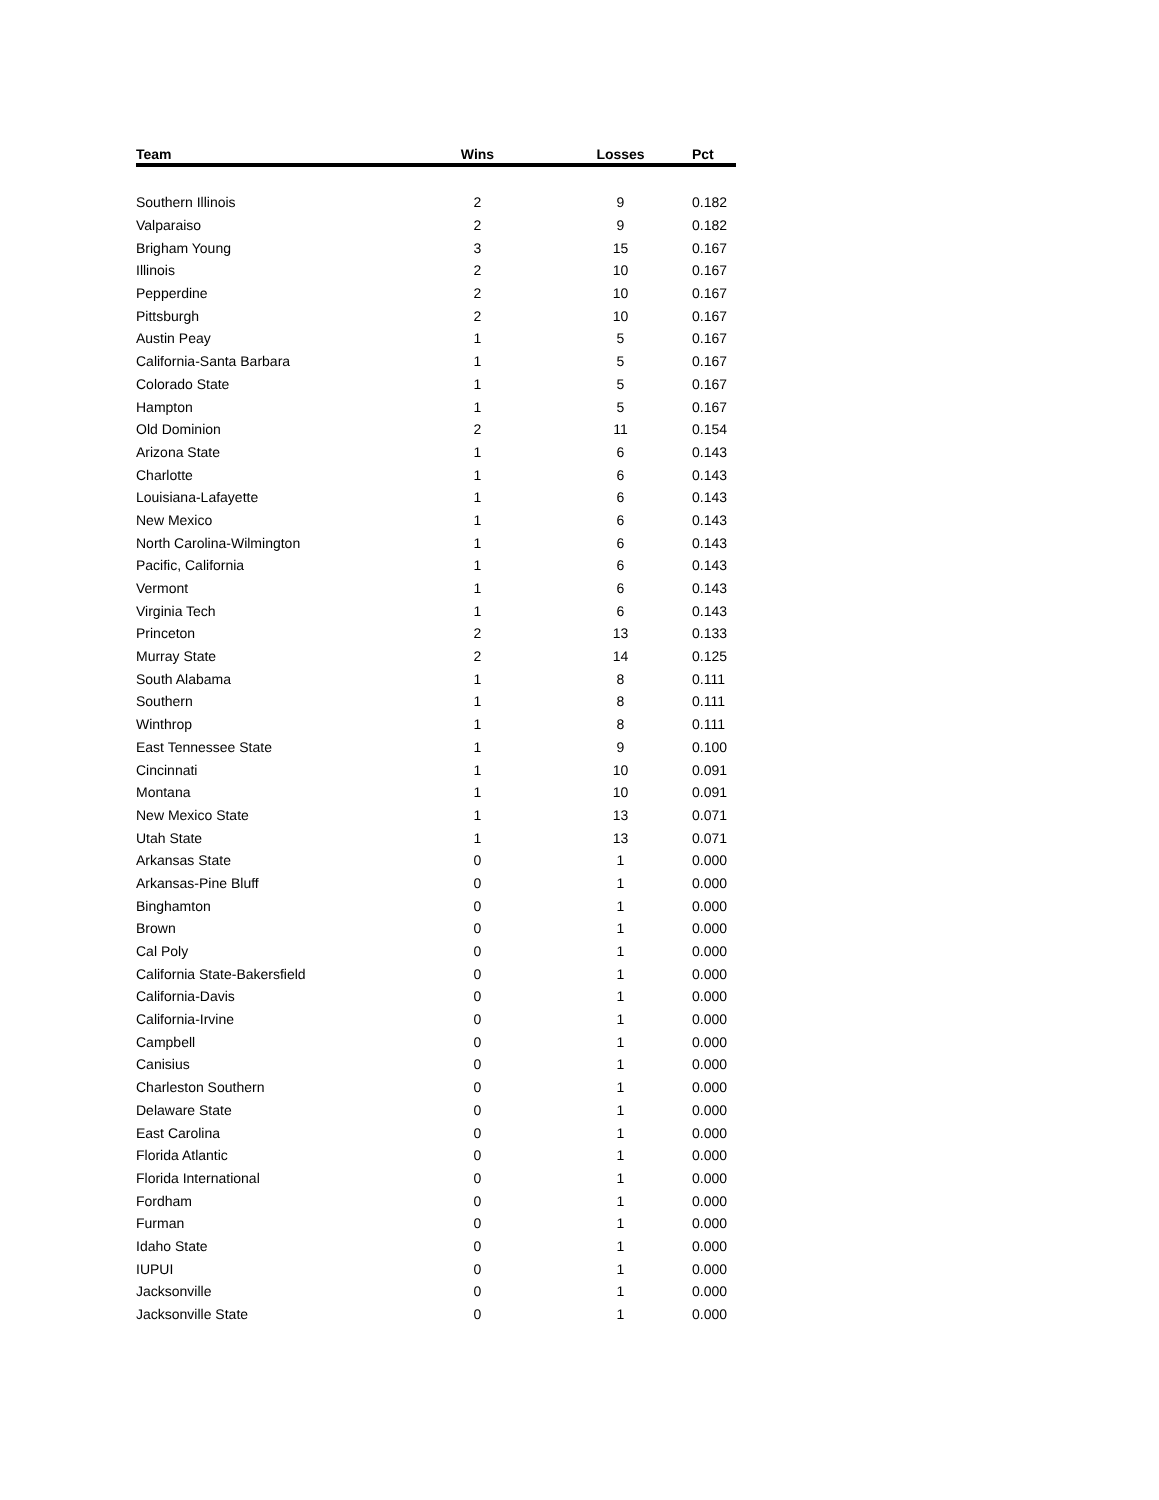| Team | Wins | Losses | Pct |
| --- | --- | --- | --- |
| Southern Illinois | 2 | 9 | 0.182 |
| Valparaiso | 2 | 9 | 0.182 |
| Brigham Young | 3 | 15 | 0.167 |
| Illinois | 2 | 10 | 0.167 |
| Pepperdine | 2 | 10 | 0.167 |
| Pittsburgh | 2 | 10 | 0.167 |
| Austin Peay | 1 | 5 | 0.167 |
| California-Santa Barbara | 1 | 5 | 0.167 |
| Colorado State | 1 | 5 | 0.167 |
| Hampton | 1 | 5 | 0.167 |
| Old Dominion | 2 | 11 | 0.154 |
| Arizona State | 1 | 6 | 0.143 |
| Charlotte | 1 | 6 | 0.143 |
| Louisiana-Lafayette | 1 | 6 | 0.143 |
| New Mexico | 1 | 6 | 0.143 |
| North Carolina-Wilmington | 1 | 6 | 0.143 |
| Pacific, California | 1 | 6 | 0.143 |
| Vermont | 1 | 6 | 0.143 |
| Virginia Tech | 1 | 6 | 0.143 |
| Princeton | 2 | 13 | 0.133 |
| Murray State | 2 | 14 | 0.125 |
| South Alabama | 1 | 8 | 0.111 |
| Southern | 1 | 8 | 0.111 |
| Winthrop | 1 | 8 | 0.111 |
| East Tennessee State | 1 | 9 | 0.100 |
| Cincinnati | 1 | 10 | 0.091 |
| Montana | 1 | 10 | 0.091 |
| New Mexico State | 1 | 13 | 0.071 |
| Utah State | 1 | 13 | 0.071 |
| Arkansas State | 0 | 1 | 0.000 |
| Arkansas-Pine Bluff | 0 | 1 | 0.000 |
| Binghamton | 0 | 1 | 0.000 |
| Brown | 0 | 1 | 0.000 |
| Cal Poly | 0 | 1 | 0.000 |
| California State-Bakersfield | 0 | 1 | 0.000 |
| California-Davis | 0 | 1 | 0.000 |
| California-Irvine | 0 | 1 | 0.000 |
| Campbell | 0 | 1 | 0.000 |
| Canisius | 0 | 1 | 0.000 |
| Charleston Southern | 0 | 1 | 0.000 |
| Delaware State | 0 | 1 | 0.000 |
| East Carolina | 0 | 1 | 0.000 |
| Florida Atlantic | 0 | 1 | 0.000 |
| Florida International | 0 | 1 | 0.000 |
| Fordham | 0 | 1 | 0.000 |
| Furman | 0 | 1 | 0.000 |
| Idaho State | 0 | 1 | 0.000 |
| IUPUI | 0 | 1 | 0.000 |
| Jacksonville | 0 | 1 | 0.000 |
| Jacksonville State | 0 | 1 | 0.000 |